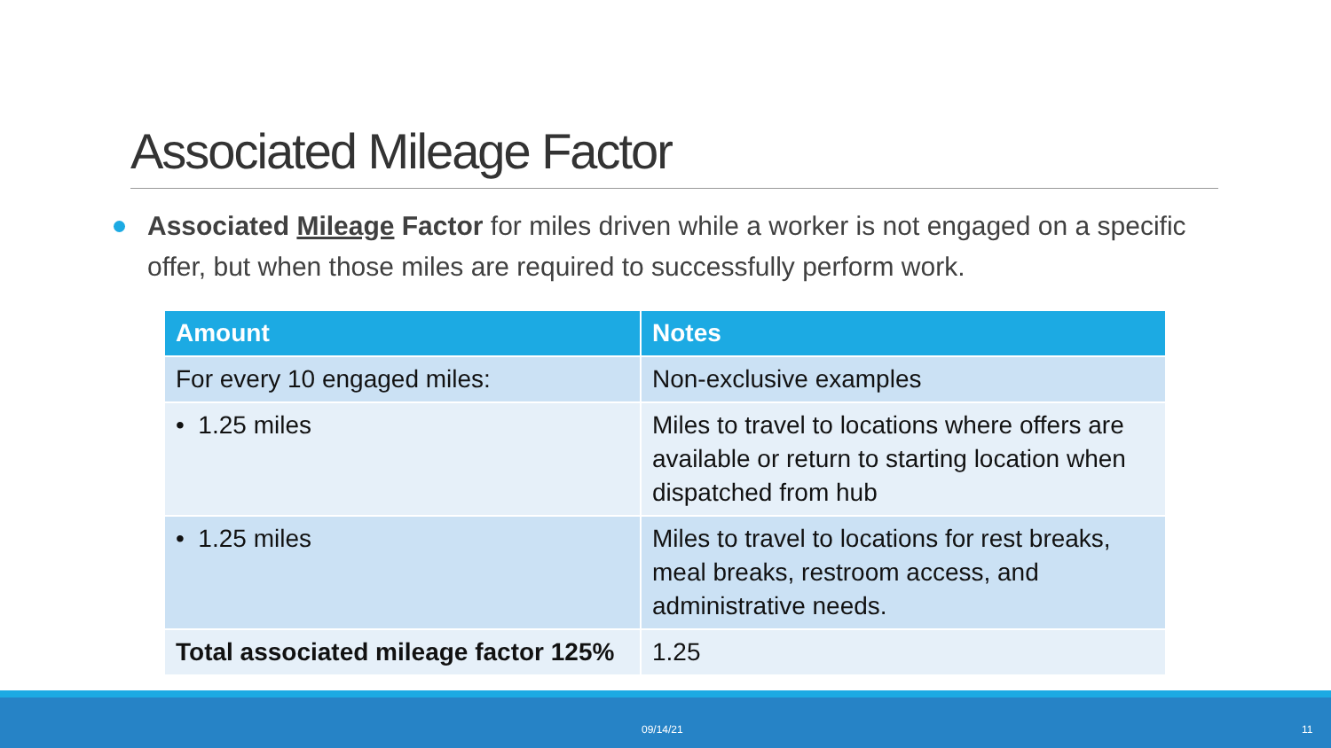Associated Mileage Factor
Associated Mileage Factor for miles driven while a worker is not engaged on a specific offer, but when those miles are required to successfully perform work.
| Amount | Notes |
| --- | --- |
| For every 10 engaged miles: | Non-exclusive examples |
| • 1.25 miles | Miles to travel to locations where offers are available or return to starting location when dispatched from hub |
| • 1.25 miles | Miles to travel to locations for rest breaks, meal breaks, restroom access, and administrative needs. |
| Total associated mileage factor 125% | 1.25 |
09/14/21 11